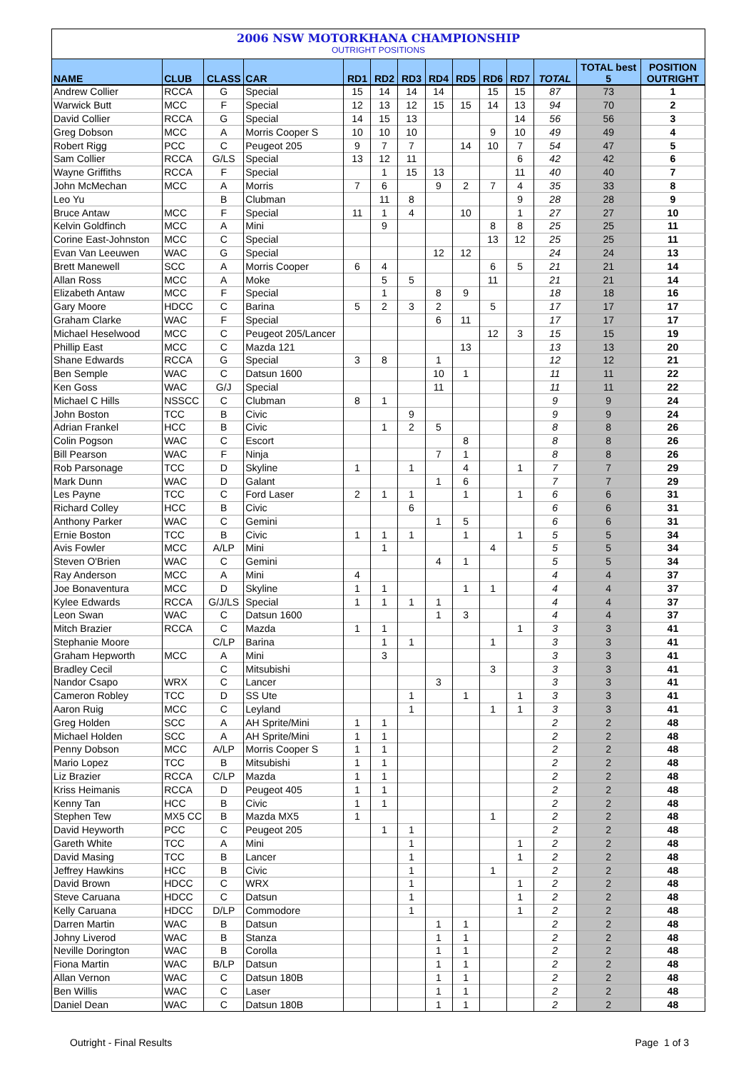2006 NSW MOTORKHANA CHAMPIONSHIP
OUTRIGHT POSITIONS
| NAME | CLUB | CLASS | CAR | RD1 | RD2 | RD3 | RD4 | RD5 | RD6 | RD7 | TOTAL | TOTAL best 5 | POSITION OUTRIGHT |
| --- | --- | --- | --- | --- | --- | --- | --- | --- | --- | --- | --- | --- | --- |
| Andrew Collier | RCCA | G | Special | 15 | 14 | 14 | 14 | | 15 | 15 | 87 | 73 | 1 |
| Warwick Butt | MCC | F | Special | 12 | 13 | 12 | 15 | 15 | 14 | 13 | 94 | 70 | 2 |
| David Collier | RCCA | G | Special | 14 | 15 | 13 | | | | 14 | 56 | 56 | 3 |
| Greg Dobson | MCC | A | Morris Cooper S | 10 | 10 | 10 | | | 9 | 10 | 49 | 49 | 4 |
| Robert Rigg | PCC | C | Peugeot 205 | 9 | 7 | 7 | | 14 | 10 | 7 | 54 | 47 | 5 |
| Sam Collier | RCCA | G/LS | Special | 13 | 12 | 11 | | | | 6 | 42 | 42 | 6 |
| Wayne Griffiths | RCCA | F | Special | | 1 | 15 | 13 | | | 11 | 40 | 40 | 7 |
| John McMechan | MCC | A | Morris | 7 | 6 | | 9 | 2 | 7 | 4 | 35 | 33 | 8 |
| Leo Yu | | B | Clubman | | 11 | 8 | | | | 9 | 28 | 28 | 9 |
| Bruce Antaw | MCC | F | Special | 11 | 1 | 4 | | 10 | | 1 | 27 | 27 | 10 |
| Kelvin Goldfinch | MCC | A | Mini | | 9 | | | | 8 | 8 | 25 | 25 | 11 |
| Corine East-Johnston | MCC | C | Special | | | | | | 13 | 12 | 25 | 25 | 11 |
| Evan Van Leeuwen | WAC | G | Special | | | | 12 | 12 | | | 24 | 24 | 13 |
| Brett Manewell | SCC | A | Morris Cooper | 6 | 4 | | | | 6 | 5 | 21 | 21 | 14 |
| Allan Ross | MCC | A | Moke | | 5 | 5 | | | 11 | | 21 | 21 | 14 |
| Elizabeth Antaw | MCC | F | Special | | 1 | | 8 | 9 | | | 18 | 18 | 16 |
| Gary Moore | HDCC | C | Barina | 5 | 2 | 3 | 2 | | 5 | | 17 | 17 | 17 |
| Graham Clarke | WAC | F | Special | | | | 6 | 11 | | | 17 | 17 | 17 |
| Michael Heselwood | MCC | C | Peugeot 205/Lancer | | | | | | 12 | 3 | 15 | 15 | 19 |
| Phillip East | MCC | C | Mazda 121 | | | | | 13 | | | 13 | 13 | 20 |
| Shane Edwards | RCCA | G | Special | 3 | 8 | | 1 | | | | 12 | 12 | 21 |
| Ben Semple | WAC | C | Datsun 1600 | | | | 10 | 1 | | | 11 | 11 | 22 |
| Ken Goss | WAC | G/J | Special | | | | 11 | | | | 11 | 11 | 22 |
| Michael C Hills | NSSCC | C | Clubman | 8 | 1 | | | | | | 9 | 9 | 24 |
| John Boston | TCC | B | Civic | | | 9 | | | | | 9 | 9 | 24 |
| Adrian Frankel | HCC | B | Civic | | 1 | 2 | 5 | | | | 8 | 8 | 26 |
| Colin Pogson | WAC | C | Escort | | | | | 8 | | | 8 | 8 | 26 |
| Bill Pearson | WAC | F | Ninja | | | | 7 | 1 | | | 8 | 8 | 26 |
| Rob Parsonage | TCC | D | Skyline | 1 | | 1 | | 4 | | 1 | 7 | 7 | 29 |
| Mark Dunn | WAC | D | Galant | | | | 1 | 6 | | | 7 | 7 | 29 |
| Les Payne | TCC | C | Ford Laser | 2 | 1 | 1 | | 1 | | 1 | 6 | 6 | 31 |
| Richard Colley | HCC | B | Civic | | | 6 | | | | | 6 | 6 | 31 |
| Anthony Parker | WAC | C | Gemini | | | | 1 | 5 | | | 6 | 6 | 31 |
| Ernie Boston | TCC | B | Civic | 1 | 1 | 1 | | 1 | | 1 | 5 | 5 | 34 |
| Avis Fowler | MCC | A/LP | Mini | | 1 | | | | 4 | | 5 | 5 | 34 |
| Steven O'Brien | WAC | C | Gemini | | | | 4 | 1 | | | 5 | 5 | 34 |
| Ray Anderson | MCC | A | Mini | 4 | | | | | | | 4 | 4 | 37 |
| Joe Bonaventura | MCC | D | Skyline | 1 | 1 | | | 1 | 1 | | 4 | 4 | 37 |
| Kylee Edwards | RCCA | G/J/LS | Special | 1 | 1 | 1 | 1 | | | | 4 | 4 | 37 |
| Leon Swan | WAC | C | Datsun 1600 | | | | 1 | 3 | | | 4 | 4 | 37 |
| Mitch Brazier | RCCA | C | Mazda | 1 | 1 | | | | | 1 | 3 | 3 | 41 |
| Stephanie Moore | | C/LP | Barina | | 1 | 1 | | | 1 | | 3 | 3 | 41 |
| Graham Hepworth | MCC | A | Mini | | 3 | | | | | | 3 | 3 | 41 |
| Bradley Cecil | | C | Mitsubishi | | | | | | 3 | | 3 | 3 | 41 |
| Nandor Csapo | WRX | C | Lancer | | | | 3 | | | | 3 | 3 | 41 |
| Cameron Robley | TCC | D | SS Ute | | | 1 | | 1 | | 1 | 3 | 3 | 41 |
| Aaron Ruig | MCC | C | Leyland | | | 1 | | | 1 | 1 | 3 | 3 | 41 |
| Greg Holden | SCC | A | AH Sprite/Mini | 1 | 1 | | | | | | 2 | 2 | 48 |
| Michael Holden | SCC | A | AH Sprite/Mini | 1 | 1 | | | | | | 2 | 2 | 48 |
| Penny Dobson | MCC | A/LP | Morris Cooper S | 1 | 1 | | | | | | 2 | 2 | 48 |
| Mario Lopez | TCC | B | Mitsubishi | 1 | 1 | | | | | | 2 | 2 | 48 |
| Liz Brazier | RCCA | C/LP | Mazda | 1 | 1 | | | | | | 2 | 2 | 48 |
| Kriss Heimanis | RCCA | D | Peugeot 405 | 1 | 1 | | | | | | 2 | 2 | 48 |
| Kenny Tan | HCC | B | Civic | 1 | 1 | | | | | | 2 | 2 | 48 |
| Stephen Tew | MX5 CC | B | Mazda MX5 | 1 | | | | | 1 | | 2 | 2 | 48 |
| David Heyworth | PCC | C | Peugeot 205 | | 1 | 1 | | | | | 2 | 2 | 48 |
| Gareth White | TCC | A | Mini | | | 1 | | | | 1 | 2 | 2 | 48 |
| David Masing | TCC | B | Lancer | | | 1 | | | | 1 | 2 | 2 | 48 |
| Jeffrey Hawkins | HCC | B | Civic | | | 1 | | | 1 | | 2 | 2 | 48 |
| David Brown | HDCC | C | WRX | | | 1 | | | | 1 | 2 | 2 | 48 |
| Steve Caruana | HDCC | C | Datsun | | | 1 | | | | 1 | 2 | 2 | 48 |
| Kelly Caruana | HDCC | D/LP | Commodore | | | 1 | | | | 1 | 2 | 2 | 48 |
| Darren Martin | WAC | B | Datsun | | | | 1 | 1 | | | 2 | 2 | 48 |
| Johny Liverod | WAC | B | Stanza | | | | 1 | 1 | | | 2 | 2 | 48 |
| Neville Dorington | WAC | B | Corolla | | | | 1 | 1 | | | 2 | 2 | 48 |
| Fiona Martin | WAC | B/LP | Datsun | | | | 1 | 1 | | | 2 | 2 | 48 |
| Allan Vernon | WAC | C | Datsun 180B | | | | 1 | 1 | | | 2 | 2 | 48 |
| Ben Willis | WAC | C | Laser | | | | 1 | 1 | | | 2 | 2 | 48 |
| Daniel Dean | WAC | C | Datsun 180B | | | | 1 | 1 | | | 2 | 2 | 48 |
Outright - Final Results Page 1 of 3